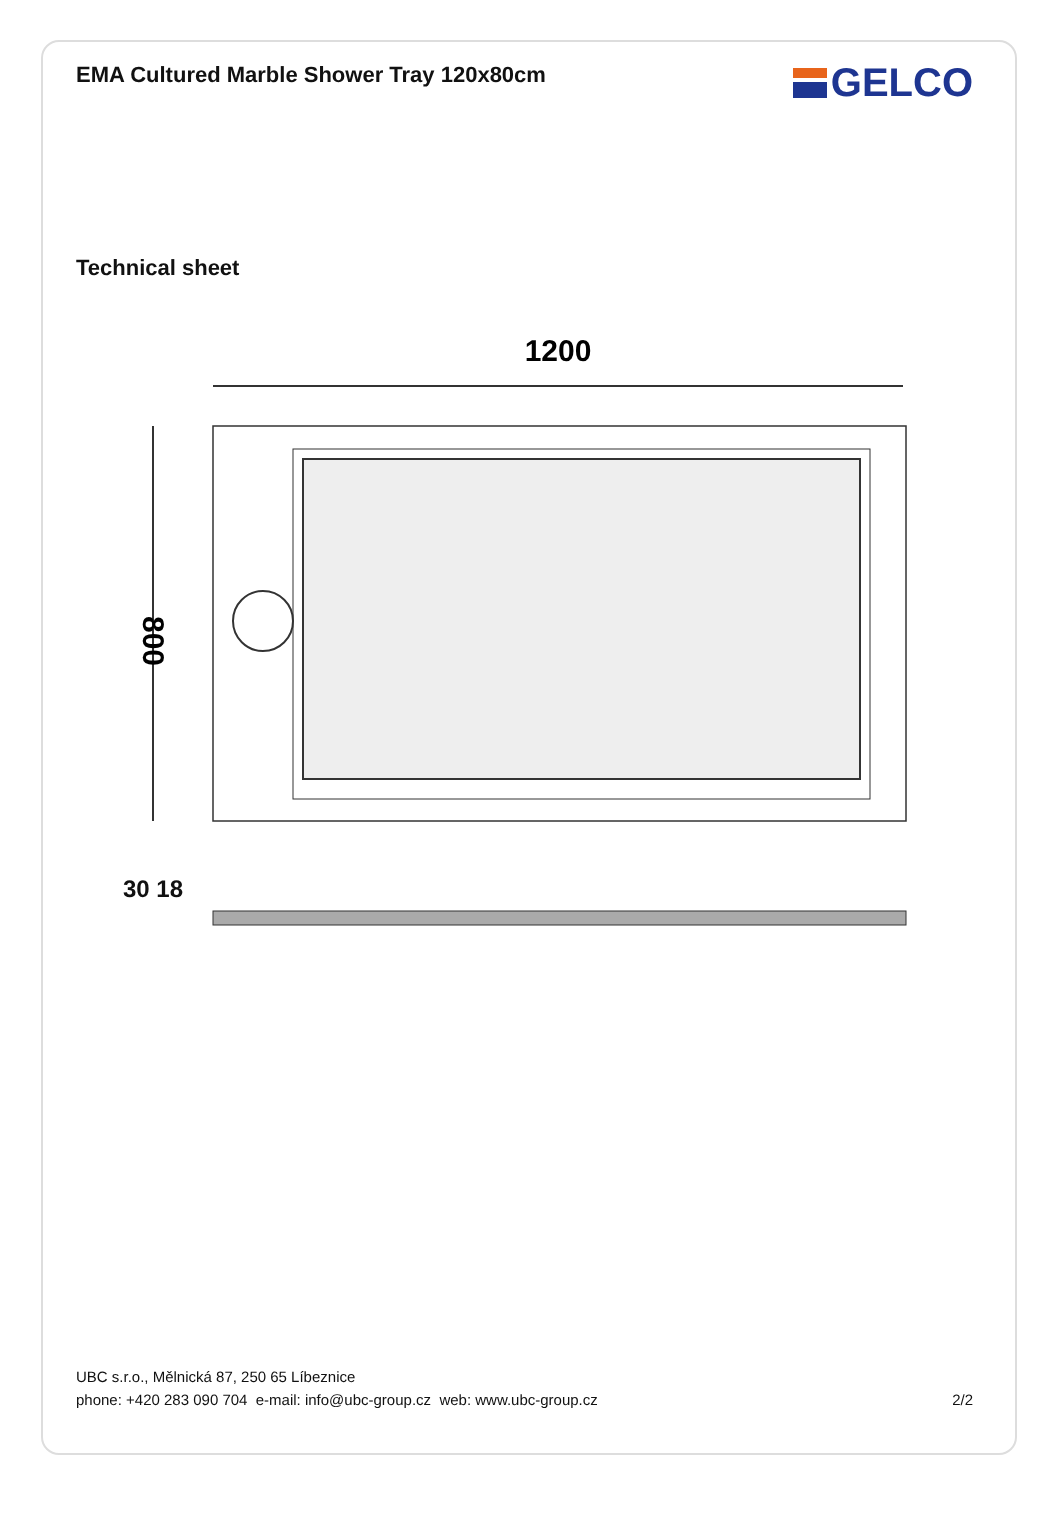EMA Cultured Marble Shower Tray 120x80cm
GELCO
Technical sheet
1200
800
30 18
UBC s.r.o., Mělnická 87, 250 65 Líbeznice
phone: +420 283 090 704 e-mail: info@ubc-group.cz web: www.ubc-group.cz 2/2